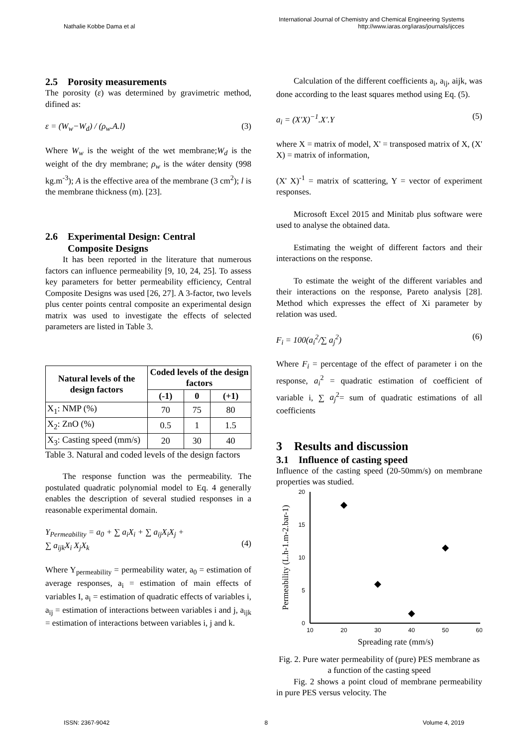Nathalie Kobbe Dama et al International Journal of Chemistry and Chemical Engineering Systems
http://www.iaras.org/iaras/journals/ijcces
2.5 Porosity measurements
The porosity (ε) was determined by gravimetric method, difined as:
ε = (W<sub>w</sub>−W<sub>d</sub>) / (ρ<sub>w</sub>.A.l) (3)
Where W<sub>w</sub> is the weight of the wet membrane;W<sub>d</sub> is the weight of the dry membrane; ρ<sub>w</sub> is the wáter density (998 kg.m<sup>-3</sup>); A is the effective area of the membrane (3 cm<sup>2</sup>); l is the membrane thickness (m). [23].
2.6 Experimental Design: Central
Composite Designs
It has been reported in the literature that numerous factors can influence permeability [9, 10, 24, 25]. To assess key parameters for better permeability efficiency, Central Composite Designs was used [26, 27]. A 3-factor, two levels plus center points central composite an experimental design matrix was used to investigate the effects of selected parameters are listed in Table 3.
| Natural levels of the design factors | Coded levels of the design factors | | |
| --- | --- | --- | --- |
| | (-1) | 0 | (+1) |
| X<sub>1</sub>: NMP (%) | 70 | 75 | 80 |
| X<sub>2</sub>: ZnO (%) | 0.5 | 1 | 1.5 |
| X<sub>3</sub>: Casting speed (mm/s) | 20 | 30 | 40 |
Table 3. Natural and coded levels of the design factors
The response function was the permeability. The postulated quadratic polynomial model to Eq. 4 generally enables the description of several studied responses in a reasonable experimental domain.
Y<sub>Permeability</sub> = a<sub>0</sub> + ∑ a<sub>i</sub>X<sub>i</sub> + ∑ a<sub>ij</sub>X<sub>i</sub>X<sub>j</sub> +
∑ a<sub>ijk</sub>X<sub>i</sub> X<sub>j</sub>X<sub>k</sub>
(4)
Where Y<sub>permeability</sub> = permeability water, a<sub>0</sub> = estimation of average responses, a<sub>i</sub> = estimation of main effects of variables I, a<sub>i</sub> = estimation of quadratic effects of variables i, a<sub>ij</sub> = estimation of interactions between variables i and j, a<sub>ijk</sub> = estimation of interactions between variables i, j and k.
Calculation of the different coefficients a<sub>i</sub>, a<sub>ij</sub>, aijk, was done according to the least squares method using Eq. (5).
a<sub>i</sub> = (X′X)<sup>−1</sup>.X′.Y (5)
where X = matrix of model, X' = transposed matrix of X, (X' X) = matrix of information,
(X' X)<sup>-1</sup> = matrix of scattering, Y = vector of experiment responses.
Microsoft Excel 2015 and Minitab plus software were used to analyse the obtained data.
Estimating the weight of different factors and their interactions on the response.
To estimate the weight of the different variables and their interactions on the response, Pareto analysis [28]. Method which expresses the effect of Xi parameter by relation was used.
F<sub>i</sub> = 100(a<sub>i</sub><sup>2</sup>/∑ a<sub>j</sub><sup>2</sup>) (6)
Where F<sub>i</sub> = percentage of the effect of parameter i on the response, a<sub>i</sub><sup>2</sup> = quadratic estimation of coefficient of variable i, ∑ a<sub>j</sub><sup>2</sup>= sum of quadratic estimations of all coefficients
3 Results and discussion
3.1 Influence of casting speed
Influence of the casting speed (20-50mm/s) on membrane properties was studied.
20
15
10
5
0
10
20
30
40
50
60
Spreading rate (mm/s)
Permeability (L.h-1.m-2.bar-1)
Fig. 2. Pure water permeability of (pure) PES membrane as a function of the casting speed
Fig. 2 shows a point cloud of membrane permeability in pure PES versus velocity. The
ISSN: 2367-9042 8 Volume 4, 2019